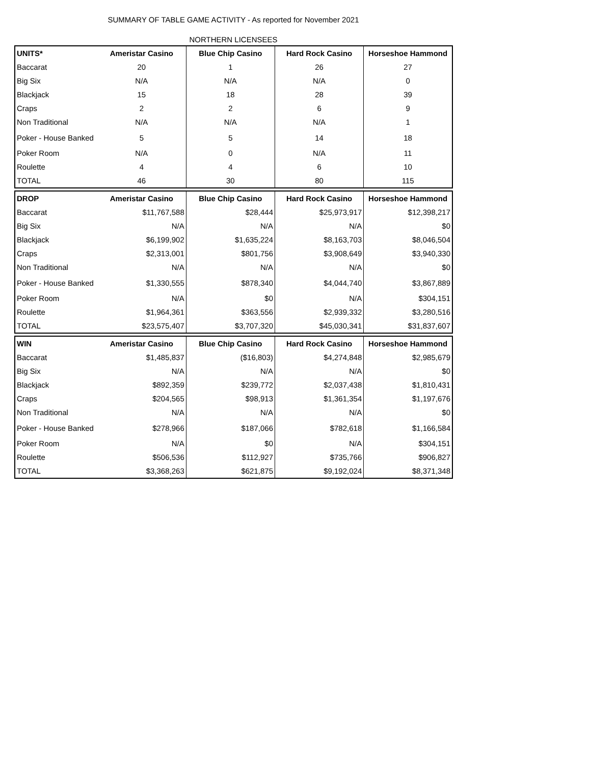SUMMARY OF TABLE GAME ACTIVITY - As reported for November 2021
NORTHERN LICENSEES
| UNITS* | Ameristar Casino | Blue Chip Casino | Hard Rock Casino | Horseshoe Hammond |
| --- | --- | --- | --- | --- |
| Baccarat | 20 | 1 | 26 | 27 |
| Big Six | N/A | N/A | N/A | 0 |
| Blackjack | 15 | 18 | 28 | 39 |
| Craps | 2 | 2 | 6 | 9 |
| Non Traditional | N/A | N/A | N/A | 1 |
| Poker - House Banked | 5 | 5 | 14 | 18 |
| Poker Room | N/A | 0 | N/A | 11 |
| Roulette | 4 | 4 | 6 | 10 |
| TOTAL | 46 | 30 | 80 | 115 |
| DROP | Ameristar Casino | Blue Chip Casino | Hard Rock Casino | Horseshoe Hammond |
| --- | --- | --- | --- | --- |
| Baccarat | $11,767,588 | $28,444 | $25,973,917 | $12,398,217 |
| Big Six | N/A | N/A | N/A | $0 |
| Blackjack | $6,199,902 | $1,635,224 | $8,163,703 | $8,046,504 |
| Craps | $2,313,001 | $801,756 | $3,908,649 | $3,940,330 |
| Non Traditional | N/A | N/A | N/A | $0 |
| Poker - House Banked | $1,330,555 | $878,340 | $4,044,740 | $3,867,889 |
| Poker Room | N/A | $0 | N/A | $304,151 |
| Roulette | $1,964,361 | $363,556 | $2,939,332 | $3,280,516 |
| TOTAL | $23,575,407 | $3,707,320 | $45,030,341 | $31,837,607 |
| WIN | Ameristar Casino | Blue Chip Casino | Hard Rock Casino | Horseshoe Hammond |
| --- | --- | --- | --- | --- |
| Baccarat | $1,485,837 | ($16,803) | $4,274,848 | $2,985,679 |
| Big Six | N/A | N/A | N/A | $0 |
| Blackjack | $892,359 | $239,772 | $2,037,438 | $1,810,431 |
| Craps | $204,565 | $98,913 | $1,361,354 | $1,197,676 |
| Non Traditional | N/A | N/A | N/A | $0 |
| Poker - House Banked | $278,966 | $187,066 | $782,618 | $1,166,584 |
| Poker Room | N/A | $0 | N/A | $304,151 |
| Roulette | $506,536 | $112,927 | $735,766 | $906,827 |
| TOTAL | $3,368,263 | $621,875 | $9,192,024 | $8,371,348 |